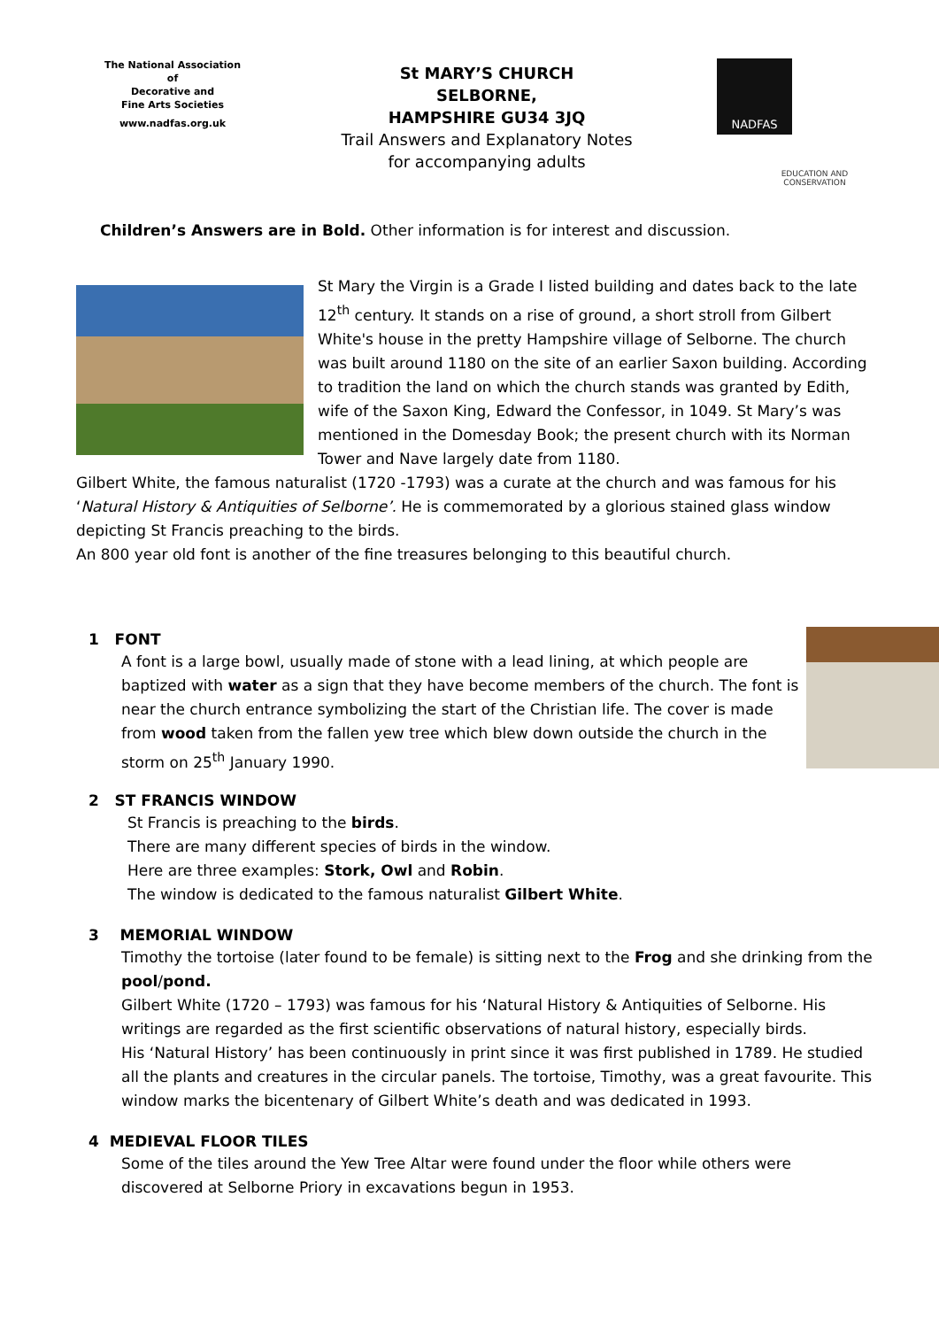The National Association
of
Decorative and
Fine Arts Societies
www.nadfas.org.uk
St MARY’S CHURCH
SELBORNE,
HAMPSHIRE GU34 3JQ
Trail Answers and Explanatory Notes
for accompanying adults
NADFAS
EDUCATION AND
CONSERVATION
Children’s Answers are in Bold. Other information is for interest and discussion.
St Mary the Virgin is a Grade I listed building and dates back to the late 12<sup>th</sup> century. It stands on a rise of ground, a short stroll from Gilbert White's house in the pretty Hampshire village of Selborne. The church was built around 1180 on the site of an earlier Saxon building. According to tradition the land on which the church stands was granted by Edith, wife of the Saxon King, Edward the Confessor, in 1049. St Mary’s was mentioned in the Domesday Book; the present church with its Norman Tower and Nave largely date from 1180.
Gilbert White, the famous naturalist (1720 -1793) was a curate at the church and was famous for his ‘Natural History & Antiquities of Selborne’. He is commemorated by a glorious stained glass window depicting St Francis preaching to the birds.
An 800 year old font is another of the fine treasures belonging to this beautiful church.
1 FONT
A font is a large bowl, usually made of stone with a lead lining, at which people are baptized with water as a sign that they have become members of the church. The font is near the church entrance symbolizing the start of the Christian life. The cover is made from wood taken from the fallen yew tree which blew down outside the church in the storm on 25<sup>th</sup> January 1990.
2 ST FRANCIS WINDOW
St Francis is preaching to the birds.
There are many different species of birds in the window.
Here are three examples: Stork, Owl and Robin.
The window is dedicated to the famous naturalist Gilbert White.
3 MEMORIAL WINDOW
Timothy the tortoise (later found to be female) is sitting next to the Frog and she drinking from the pool/pond.
Gilbert White (1720 – 1793) was famous for his ‘Natural History & Antiquities of Selborne. His writings are regarded as the first scientific observations of natural history, especially birds.
His ‘Natural History’ has been continuously in print since it was first published in 1789. He studied all the plants and creatures in the circular panels. The tortoise, Timothy, was a great favourite. This window marks the bicentenary of Gilbert White’s death and was dedicated in 1993.
4 MEDIEVAL FLOOR TILES
Some of the tiles around the Yew Tree Altar were found under the floor while others were discovered at Selborne Priory in excavations begun in 1953.